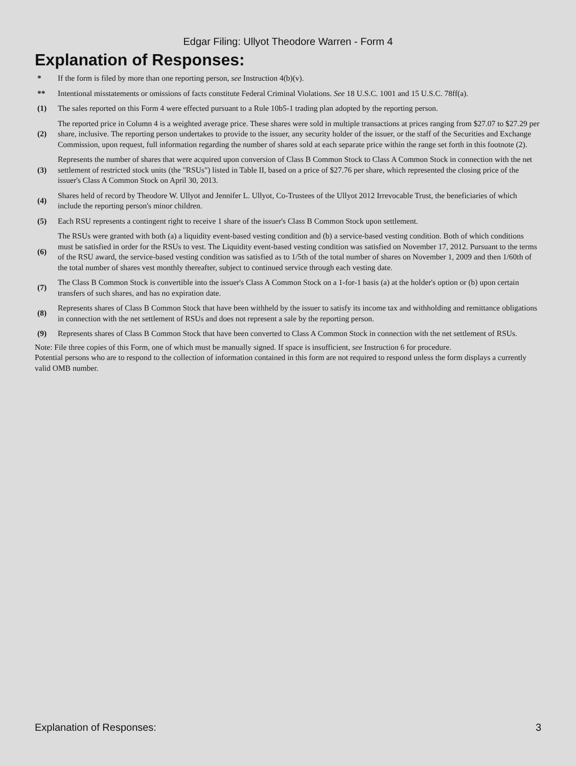Edgar Filing: Ullyot Theodore Warren - Form 4
Explanation of Responses:
| * | If the form is filed by more than one reporting person, see Instruction 4(b)(v). |
| ** | Intentional misstatements or omissions of facts constitute Federal Criminal Violations. See 18 U.S.C. 1001 and 15 U.S.C. 78ff(a). |
| (1) | The sales reported on this Form 4 were effected pursuant to a Rule 10b5-1 trading plan adopted by the reporting person. |
| (2) | The reported price in Column 4 is a weighted average price. These shares were sold in multiple transactions at prices ranging from $27.07 to $27.29 per share, inclusive. The reporting person undertakes to provide to the issuer, any security holder of the issuer, or the staff of the Securities and Exchange Commission, upon request, full information regarding the number of shares sold at each separate price within the range set forth in this footnote (2). |
| (3) | Represents the number of shares that were acquired upon conversion of Class B Common Stock to Class A Common Stock in connection with the net settlement of restricted stock units (the "RSUs") listed in Table II, based on a price of $27.76 per share, which represented the closing price of the issuer's Class A Common Stock on April 30, 2013. |
| (4) | Shares held of record by Theodore W. Ullyot and Jennifer L. Ullyot, Co-Trustees of the Ullyot 2012 Irrevocable Trust, the beneficiaries of which include the reporting person's minor children. |
| (5) | Each RSU represents a contingent right to receive 1 share of the issuer's Class B Common Stock upon settlement. |
| (6) | The RSUs were granted with both (a) a liquidity event-based vesting condition and (b) a service-based vesting condition. Both of which conditions must be satisfied in order for the RSUs to vest. The Liquidity event-based vesting condition was satisfied on November 17, 2012. Pursuant to the terms of the RSU award, the service-based vesting condition was satisfied as to 1/5th of the total number of shares on November 1, 2009 and then 1/60th of the total number of shares vest monthly thereafter, subject to continued service through each vesting date. |
| (7) | The Class B Common Stock is convertible into the issuer's Class A Common Stock on a 1-for-1 basis (a) at the holder's option or (b) upon certain transfers of such shares, and has no expiration date. |
| (8) | Represents shares of Class B Common Stock that have been withheld by the issuer to satisfy its income tax and withholding and remittance obligations in connection with the net settlement of RSUs and does not represent a sale by the reporting person. |
| (9) | Represents shares of Class B Common Stock that have been converted to Class A Common Stock in connection with the net settlement of RSUs. |
Note: File three copies of this Form, one of which must be manually signed. If space is insufficient, see Instruction 6 for procedure.
Potential persons who are to respond to the collection of information contained in this form are not required to respond unless the form displays a currently valid OMB number.
Explanation of Responses: 3